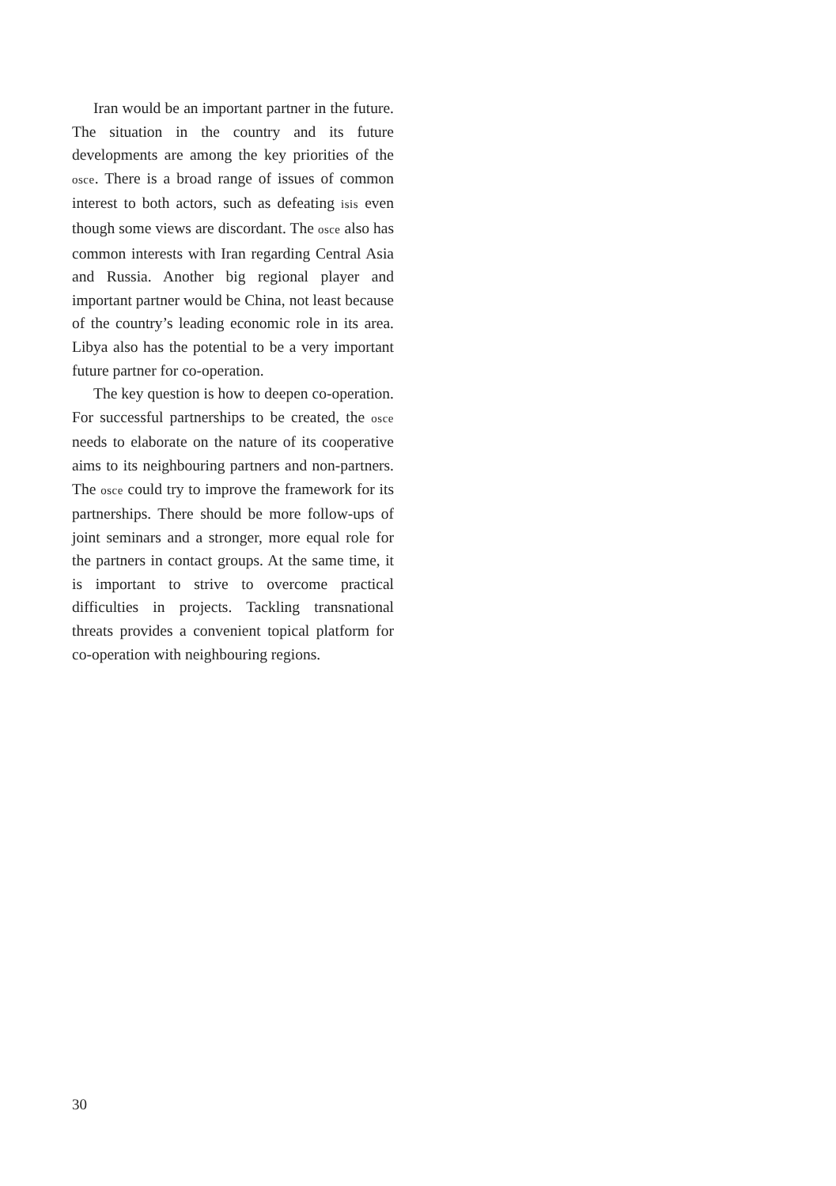Iran would be an important partner in the future. The situation in the country and its future developments are among the key priorities of the osce. There is a broad range of issues of common interest to both actors, such as defeating isis even though some views are discordant. The osce also has common interests with Iran regarding Central Asia and Russia. Another big regional player and important partner would be China, not least because of the country’s leading economic role in its area. Libya also has the potential to be a very important future partner for co-operation.
The key question is how to deepen co-operation. For successful partnerships to be created, the osce needs to elaborate on the nature of its cooperative aims to its neighbouring partners and non-partners. The osce could try to improve the framework for its partnerships. There should be more follow-ups of joint seminars and a stronger, more equal role for the partners in contact groups. At the same time, it is important to strive to overcome practical difficulties in projects. Tackling transnational threats provides a convenient topical platform for co-operation with neighbouring regions.
30